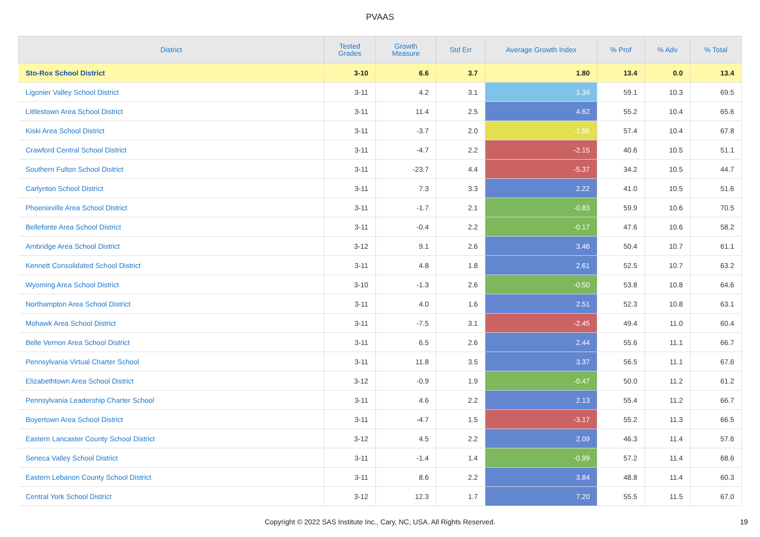PVAAS
| District | Tested Grades | Growth Measure | Std Err | Average Growth Index | % Prof | % Adv | % Total |
| --- | --- | --- | --- | --- | --- | --- | --- |
| Sto-Rox School District | 3-10 | 6.6 | 3.7 | 1.80 | 13.4 | 0.0 | 13.4 |
| Ligonier Valley School District | 3-11 | 4.2 | 3.1 | 1.34 | 59.1 | 10.3 | 69.5 |
| Littlestown Area School District | 3-11 | 11.4 | 2.5 | 4.62 | 55.2 | 10.4 | 65.6 |
| Kiski Area School District | 3-11 | -3.7 | 2.0 | -1.86 | 57.4 | 10.4 | 67.8 |
| Crawford Central School District | 3-11 | -4.7 | 2.2 | -2.15 | 40.6 | 10.5 | 51.1 |
| Southern Fulton School District | 3-11 | -23.7 | 4.4 | -5.37 | 34.2 | 10.5 | 44.7 |
| Carlynton School District | 3-11 | 7.3 | 3.3 | 2.22 | 41.0 | 10.5 | 51.6 |
| Phoenixville Area School District | 3-11 | -1.7 | 2.1 | -0.83 | 59.9 | 10.6 | 70.5 |
| Bellefonte Area School District | 3-11 | -0.4 | 2.2 | -0.17 | 47.6 | 10.6 | 58.2 |
| Ambridge Area School District | 3-12 | 9.1 | 2.6 | 3.46 | 50.4 | 10.7 | 61.1 |
| Kennett Consolidated School District | 3-11 | 4.8 | 1.8 | 2.61 | 52.5 | 10.7 | 63.2 |
| Wyoming Area School District | 3-10 | -1.3 | 2.6 | -0.50 | 53.8 | 10.8 | 64.6 |
| Northampton Area School District | 3-11 | 4.0 | 1.6 | 2.51 | 52.3 | 10.8 | 63.1 |
| Mohawk Area School District | 3-11 | -7.5 | 3.1 | -2.45 | 49.4 | 11.0 | 60.4 |
| Belle Vernon Area School District | 3-11 | 6.5 | 2.6 | 2.44 | 55.6 | 11.1 | 66.7 |
| Pennsylvania Virtual Charter School | 3-11 | 11.8 | 3.5 | 3.37 | 56.5 | 11.1 | 67.6 |
| Elizabethtown Area School District | 3-12 | -0.9 | 1.9 | -0.47 | 50.0 | 11.2 | 61.2 |
| Pennsylvania Leadership Charter School | 3-11 | 4.6 | 2.2 | 2.13 | 55.4 | 11.2 | 66.7 |
| Boyertown Area School District | 3-11 | -4.7 | 1.5 | -3.17 | 55.2 | 11.3 | 66.5 |
| Eastern Lancaster County School District | 3-12 | 4.5 | 2.2 | 2.09 | 46.3 | 11.4 | 57.6 |
| Seneca Valley School District | 3-11 | -1.4 | 1.4 | -0.99 | 57.2 | 11.4 | 68.6 |
| Eastern Lebanon County School District | 3-11 | 8.6 | 2.2 | 3.84 | 48.8 | 11.4 | 60.3 |
| Central York School District | 3-12 | 12.3 | 1.7 | 7.20 | 55.5 | 11.5 | 67.0 |
Copyright © 2022 SAS Institute Inc., Cary, NC, USA. All Rights Reserved.
19